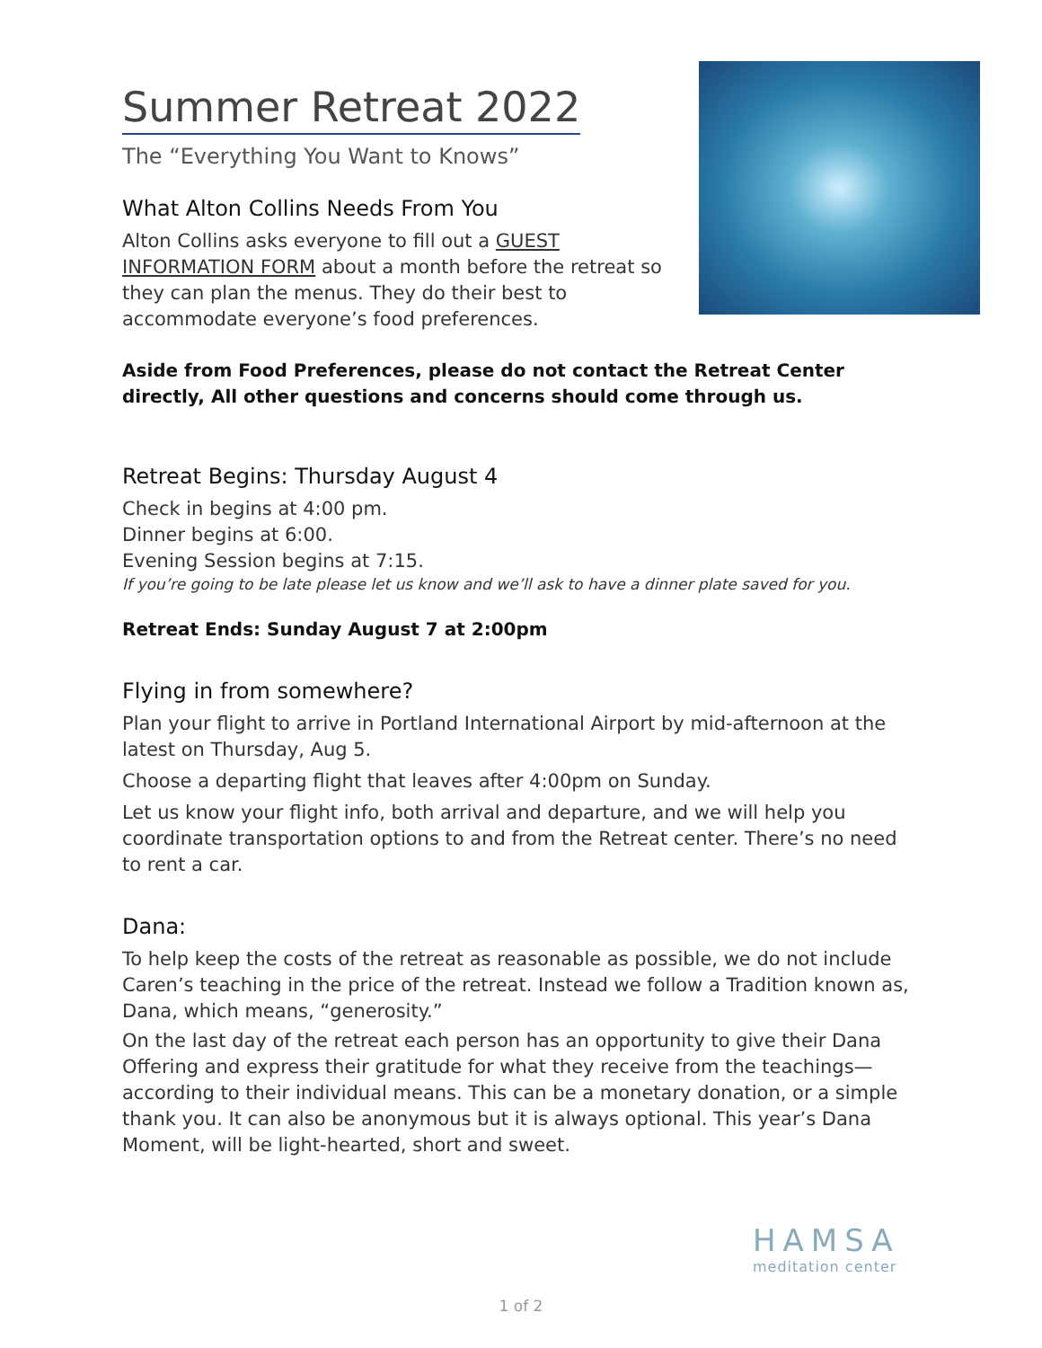Summer Retreat 2022
The “Everything You Want to Knows”
What Alton Collins Needs From You
Alton Collins asks everyone to fill out a GUEST INFORMATION FORM about a month before the retreat so they can plan the menus. They do their best to accommodate everyone’s food preferences.
Aside from Food Preferences, please do not contact the Retreat Center directly, All other questions and concerns should come through us.
Retreat Begins: Thursday August 4
Check in begins at 4:00 pm.
Dinner begins at 6:00.
Evening Session begins at 7:15.
If you’re going to be late please let us know and we’ll ask to have a dinner plate saved for you.
Retreat Ends: Sunday August 7 at 2:00pm
Flying in from somewhere?
Plan your flight to arrive in Portland International Airport by mid-afternoon at the latest on Thursday, Aug 5.
Choose a departing flight that leaves after 4:00pm on Sunday.
Let us know your flight info, both arrival and departure, and we will help you coordinate transportation options to and from the Retreat center. There’s no need to rent a car.
Dana:
To help keep the costs of the retreat as reasonable as possible, we do not include Caren’s teaching in the price of the retreat. Instead we follow a Tradition known as, Dana, which means, “generosity.”
On the last day of the retreat each person has an opportunity to give their Dana Offering and express their gratitude for what they receive from the teachings—according to their individual means. This can be a monetary donation, or a simple thank you. It can also be anonymous but it is always optional. This year’s Dana Moment, will be light-hearted, short and sweet.
HAMSA
meditation center
1 of 2